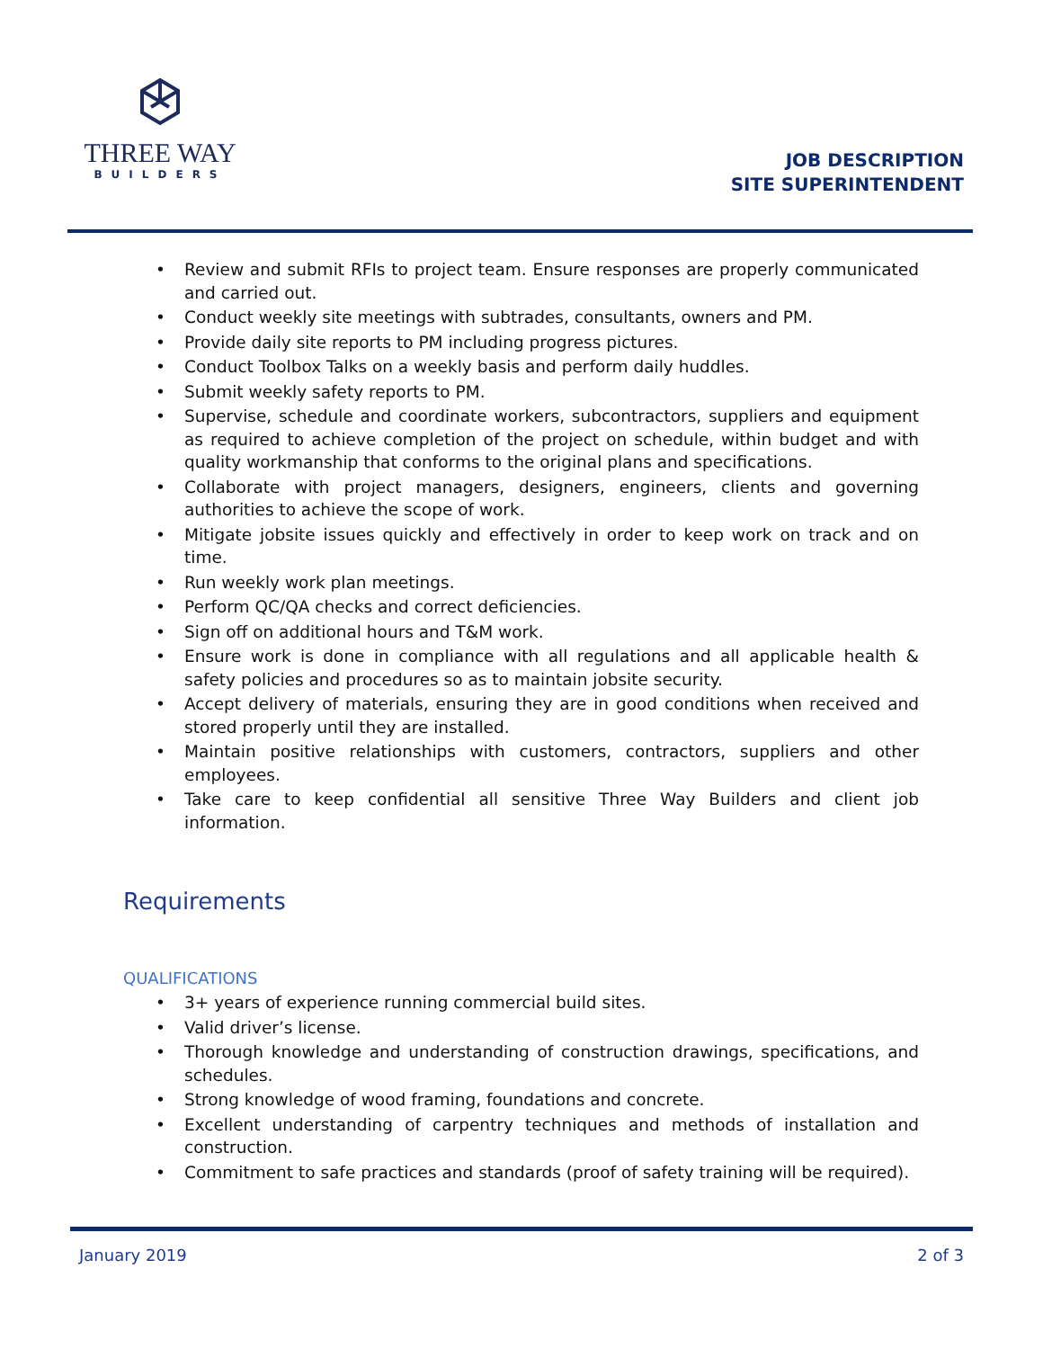THREE WAY
BUILDERS
JOB DESCRIPTION
SITE SUPERINTENDENT
• Review and submit RFIs to project team. Ensure responses are properly communicated and carried out.
• Conduct weekly site meetings with subtrades, consultants, owners and PM.
• Provide daily site reports to PM including progress pictures.
• Conduct Toolbox Talks on a weekly basis and perform daily huddles.
• Submit weekly safety reports to PM.
• Supervise, schedule and coordinate workers, subcontractors, suppliers and equipment as required to achieve completion of the project on schedule, within budget and with quality workmanship that conforms to the original plans and specifications.
• Collaborate with project managers, designers, engineers, clients and governing authorities to achieve the scope of work.
• Mitigate jobsite issues quickly and effectively in order to keep work on track and on time.
• Run weekly work plan meetings.
• Perform QC/QA checks and correct deficiencies.
• Sign off on additional hours and T&M work.
• Ensure work is done in compliance with all regulations and all applicable health & safety policies and procedures so as to maintain jobsite security.
• Accept delivery of materials, ensuring they are in good conditions when received and stored properly until they are installed.
• Maintain positive relationships with customers, contractors, suppliers and other employees.
• Take care to keep confidential all sensitive Three Way Builders and client job information.
Requirements
QUALIFICATIONS
• 3+ years of experience running commercial build sites.
• Valid driver’s license.
• Thorough knowledge and understanding of construction drawings, specifications, and schedules.
• Strong knowledge of wood framing, foundations and concrete.
• Excellent understanding of carpentry techniques and methods of installation and construction.
• Commitment to safe practices and standards (proof of safety training will be required).
January 2019 2 of 3